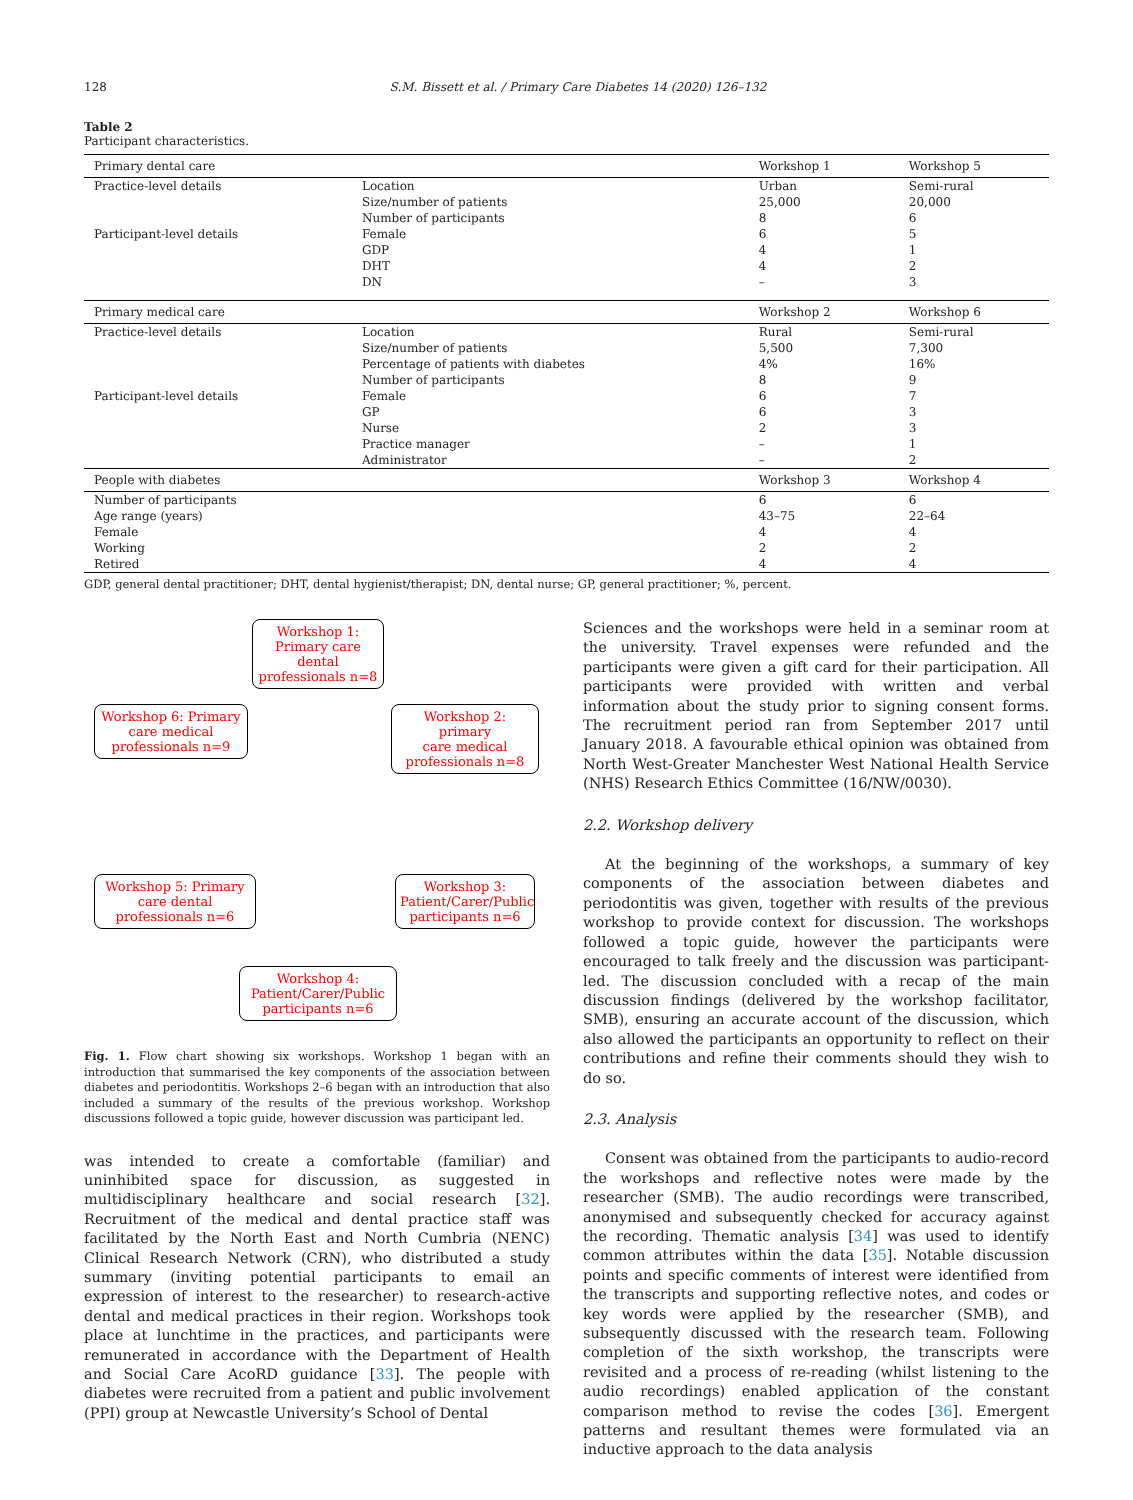128 S.M. Bissett et al. / Primary Care Diabetes 14 (2020) 126–132
Table 2
Participant characteristics.
| Primary dental care | | Workshop 1 | Workshop 5 |
| --- | --- | --- | --- |
| Practice-level details | Location | Urban | Semi-rural |
| | Size/number of patients | 25,000 | 20,000 |
| | Number of participants | 8 | 6 |
| Participant-level details | Female | 6 | 5 |
| | GDP | 4 | 1 |
| | DHT | 4 | 2 |
| | DN | – | 3 |
| Primary medical care | | Workshop 2 | Workshop 6 |
| Practice-level details | Location | Rural | Semi-rural |
| | Size/number of patients | 5,500 | 7,300 |
| | Percentage of patients with diabetes | 4% | 16% |
| | Number of participants | 8 | 9 |
| Participant-level details | Female | 6 | 7 |
| | GP | 6 | 3 |
| | Nurse | 2 | 3 |
| | Practice manager | – | 1 |
| | Administrator | – | 2 |
| People with diabetes | | Workshop 3 | Workshop 4 |
| Number of participants | | 6 | 6 |
| Age range (years) | | 43–75 | 22–64 |
| Female | | 4 | 4 |
| Working | | 2 | 2 |
| Retired | | 4 | 4 |
GDP, general dental practitioner; DHT, dental hygienist/therapist; DN, dental nurse; GP, general practitioner; %, percent.
Workshop 1:
Primary care
dental
professionals n=8
Workshop 6: Primary
care medical
professionals n=9
Workshop 2: primary
care medical
professionals n=8
Workshop 5: Primary
care dental
professionals n=6
Workshop 3:
Patient/Carer/Public
participants n=6
Workshop 4:
Patient/Carer/Public
participants n=6
Fig. 1. Flow chart showing six workshops. Workshop 1 began with an introduction that summarised the key components of the association between diabetes and periodontitis. Workshops 2–6 began with an introduction that also included a summary of the results of the previous workshop. Workshop discussions followed a topic guide, however discussion was participant led.
was intended to create a comfortable (familiar) and uninhibited space for discussion, as suggested in multidisciplinary healthcare and social research [32]. Recruitment of the medical and dental practice staff was facilitated by the North East and North Cumbria (NENC) Clinical Research Network (CRN), who distributed a study summary (inviting potential participants to email an expression of interest to the researcher) to research-active dental and medical practices in their region. Workshops took place at lunchtime in the practices, and participants were remunerated in accordance with the Department of Health and Social Care AcoRD guidance [33]. The people with diabetes were recruited from a patient and public involvement (PPI) group at Newcastle University’s School of Dental
Sciences and the workshops were held in a seminar room at the university. Travel expenses were refunded and the participants were given a gift card for their participation. All participants were provided with written and verbal information about the study prior to signing consent forms. The recruitment period ran from September 2017 until January 2018. A favourable ethical opinion was obtained from North West-Greater Manchester West National Health Service (NHS) Research Ethics Committee (16/NW/0030).
2.2. Workshop delivery
At the beginning of the workshops, a summary of key components of the association between diabetes and periodontitis was given, together with results of the previous workshop to provide context for discussion. The workshops followed a topic guide, however the participants were encouraged to talk freely and the discussion was participant-led. The discussion concluded with a recap of the main discussion findings (delivered by the workshop facilitator, SMB), ensuring an accurate account of the discussion, which also allowed the participants an opportunity to reflect on their contributions and refine their comments should they wish to do so.
2.3. Analysis
Consent was obtained from the participants to audio-record the workshops and reflective notes were made by the researcher (SMB). The audio recordings were transcribed, anonymised and subsequently checked for accuracy against the recording. Thematic analysis [34] was used to identify common attributes within the data [35]. Notable discussion points and specific comments of interest were identified from the transcripts and supporting reflective notes, and codes or key words were applied by the researcher (SMB), and subsequently discussed with the research team. Following completion of the sixth workshop, the transcripts were revisited and a process of re-reading (whilst listening to the audio recordings) enabled application of the constant comparison method to revise the codes [36]. Emergent patterns and resultant themes were formulated via an inductive approach to the data analysis